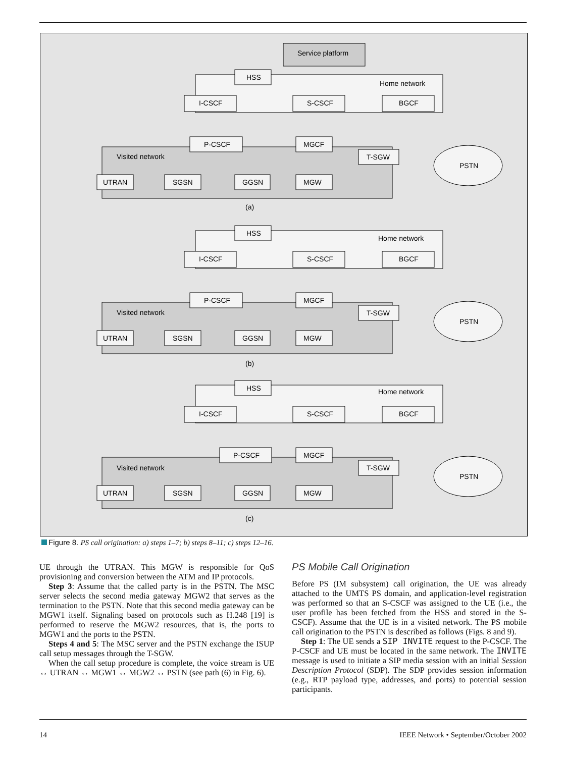Service platform
Home network
Visited network
PSTN
(a)
Home network
Visited network
PSTN
(b)
Home network
Visited network
PSTN
(c)
HSS
I-CSCF
S-CSCF
BGCF
P-CSCF
MGCF
T-SGW
UTRAN
SGSN
GGSN
MGW
HSS
I-CSCF
S-CSCF
BGCF
P-CSCF
MGCF
T-SGW
UTRAN
SGSN
GGSN
MGW
HSS
I-CSCF
S-CSCF
BGCF
P-CSCF
MGCF
T-SGW
UTRAN
SGSN
GGSN
MGW
Figure 8. PS call origination: a) steps 1–7; b) steps 8–11; c) steps 12–16.
UE through the UTRAN. This MGW is responsible for QoS provisioning and conversion between the ATM and IP protocols.
Step 3: Assume that the called party is in the PSTN. The MSC server selects the second media gateway MGW2 that serves as the termination to the PSTN. Note that this second media gateway can be MGW1 itself. Signaling based on protocols such as H.248 [19] is performed to reserve the MGW2 resources, that is, the ports to MGW1 and the ports to the PSTN.
Steps 4 and 5: The MSC server and the PSTN exchange the ISUP call setup messages through the T-SGW.
When the call setup procedure is complete, the voice stream is UE ↔ UTRAN ↔ MGW1 ↔ MGW2 ↔ PSTN (see path (6) in Fig. 6).
PS Mobile Call Origination
Before PS (IM subsystem) call origination, the UE was already attached to the UMTS PS domain, and application-level registration was performed so that an S-CSCF was assigned to the UE (i.e., the user profile has been fetched from the HSS and stored in the S-CSCF). Assume that the UE is in a visited network. The PS mobile call origination to the PSTN is described as follows (Figs. 8 and 9).
Step 1: The UE sends a SIP INVITE request to the P-CSCF. The P-CSCF and UE must be located in the same network. The INVITE message is used to initiate a SIP media session with an initial Session Description Protocol (SDP). The SDP provides session information (e.g., RTP payload type, addresses, and ports) to potential session participants.
14 IEEE Network • September/October 2002